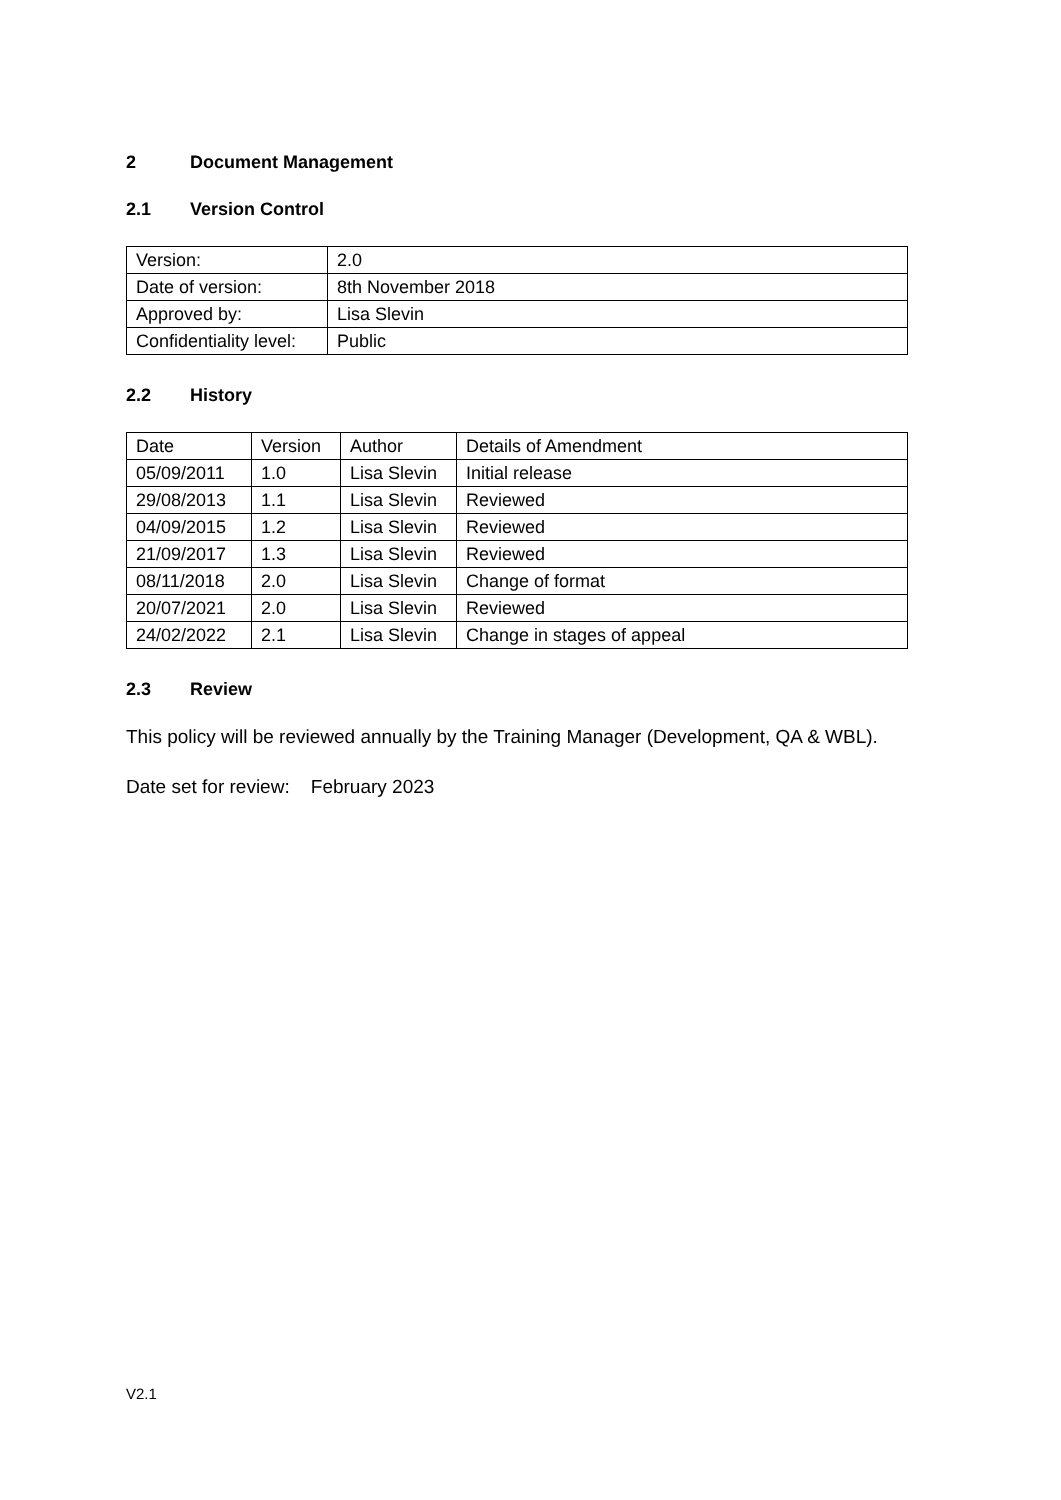2 Document Management
2.1 Version Control
| Version: | 2.0 |
| Date of version: | 8th November 2018 |
| Approved by: | Lisa Slevin |
| Confidentiality level: | Public |
2.2 History
| Date | Version | Author | Details of Amendment |
| 05/09/2011 | 1.0 | Lisa Slevin | Initial release |
| 29/08/2013 | 1.1 | Lisa Slevin | Reviewed |
| 04/09/2015 | 1.2 | Lisa Slevin | Reviewed |
| 21/09/2017 | 1.3 | Lisa Slevin | Reviewed |
| 08/11/2018 | 2.0 | Lisa Slevin | Change of format |
| 20/07/2021 | 2.0 | Lisa Slevin | Reviewed |
| 24/02/2022 | 2.1 | Lisa Slevin | Change in stages of appeal |
2.3 Review
This policy will be reviewed annually by the Training Manager (Development, QA & WBL).
Date set for review: February 2023
V2.1